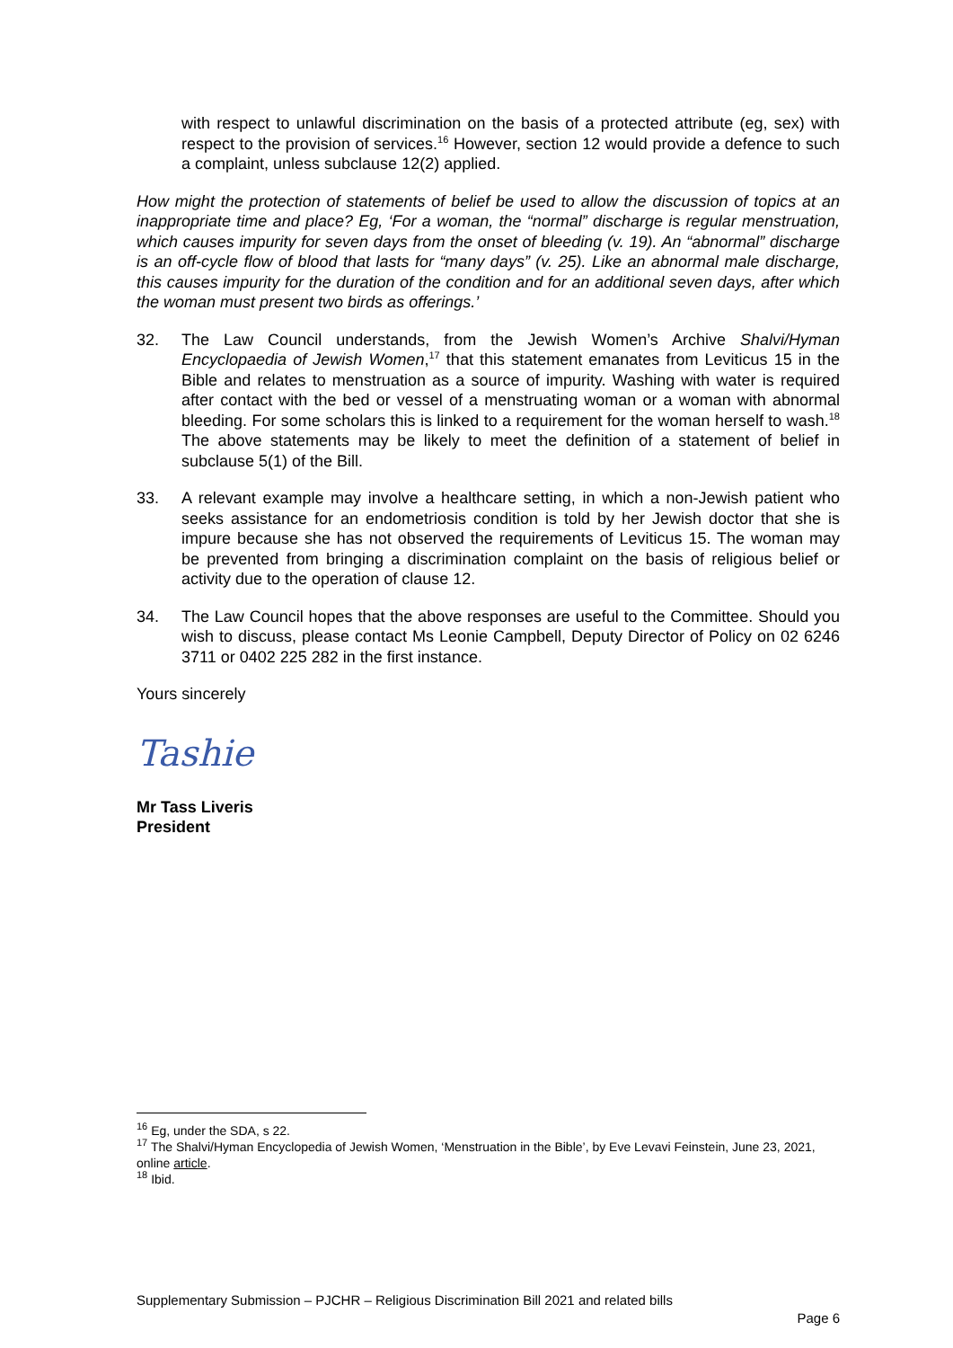with respect to unlawful discrimination on the basis of a protected attribute (eg, sex) with respect to the provision of services.<sup>16</sup> However, section 12 would provide a defence to such a complaint, unless subclause 12(2) applied.
How might the protection of statements of belief be used to allow the discussion of topics at an inappropriate time and place? Eg, ‘For a woman, the “normal” discharge is regular menstruation, which causes impurity for seven days from the onset of bleeding (v. 19). An “abnormal” discharge is an off-cycle flow of blood that lasts for “many days” (v. 25). Like an abnormal male discharge, this causes impurity for the duration of the condition and for an additional seven days, after which the woman must present two birds as offerings.’
32. The Law Council understands, from the Jewish Women’s Archive Shalvi/Hyman Encyclopaedia of Jewish Women,<sup>17</sup> that this statement emanates from Leviticus 15 in the Bible and relates to menstruation as a source of impurity. Washing with water is required after contact with the bed or vessel of a menstruating woman or a woman with abnormal bleeding. For some scholars this is linked to a requirement for the woman herself to wash.<sup>18</sup> The above statements may be likely to meet the definition of a statement of belief in subclause 5(1) of the Bill.
33. A relevant example may involve a healthcare setting, in which a non-Jewish patient who seeks assistance for an endometriosis condition is told by her Jewish doctor that she is impure because she has not observed the requirements of Leviticus 15. The woman may be prevented from bringing a discrimination complaint on the basis of religious belief or activity due to the operation of clause 12.
34. The Law Council hopes that the above responses are useful to the Committee. Should you wish to discuss, please contact Ms Leonie Campbell, Deputy Director of Policy on 02 6246 3711 or 0402 225 282 in the first instance.
Yours sincerely
Tashie
Mr Tass Liveris
President
<sup>16</sup> Eg, under the SDA, s 22.
<sup>17</sup> The Shalvi/Hyman Encyclopedia of Jewish Women, ‘Menstruation in the Bible’, by Eve Levavi Feinstein, June 23, 2021, online article.
<sup>18</sup> Ibid.
Supplementary Submission – PJCHR – Religious Discrimination Bill 2021 and related bills
Page 6